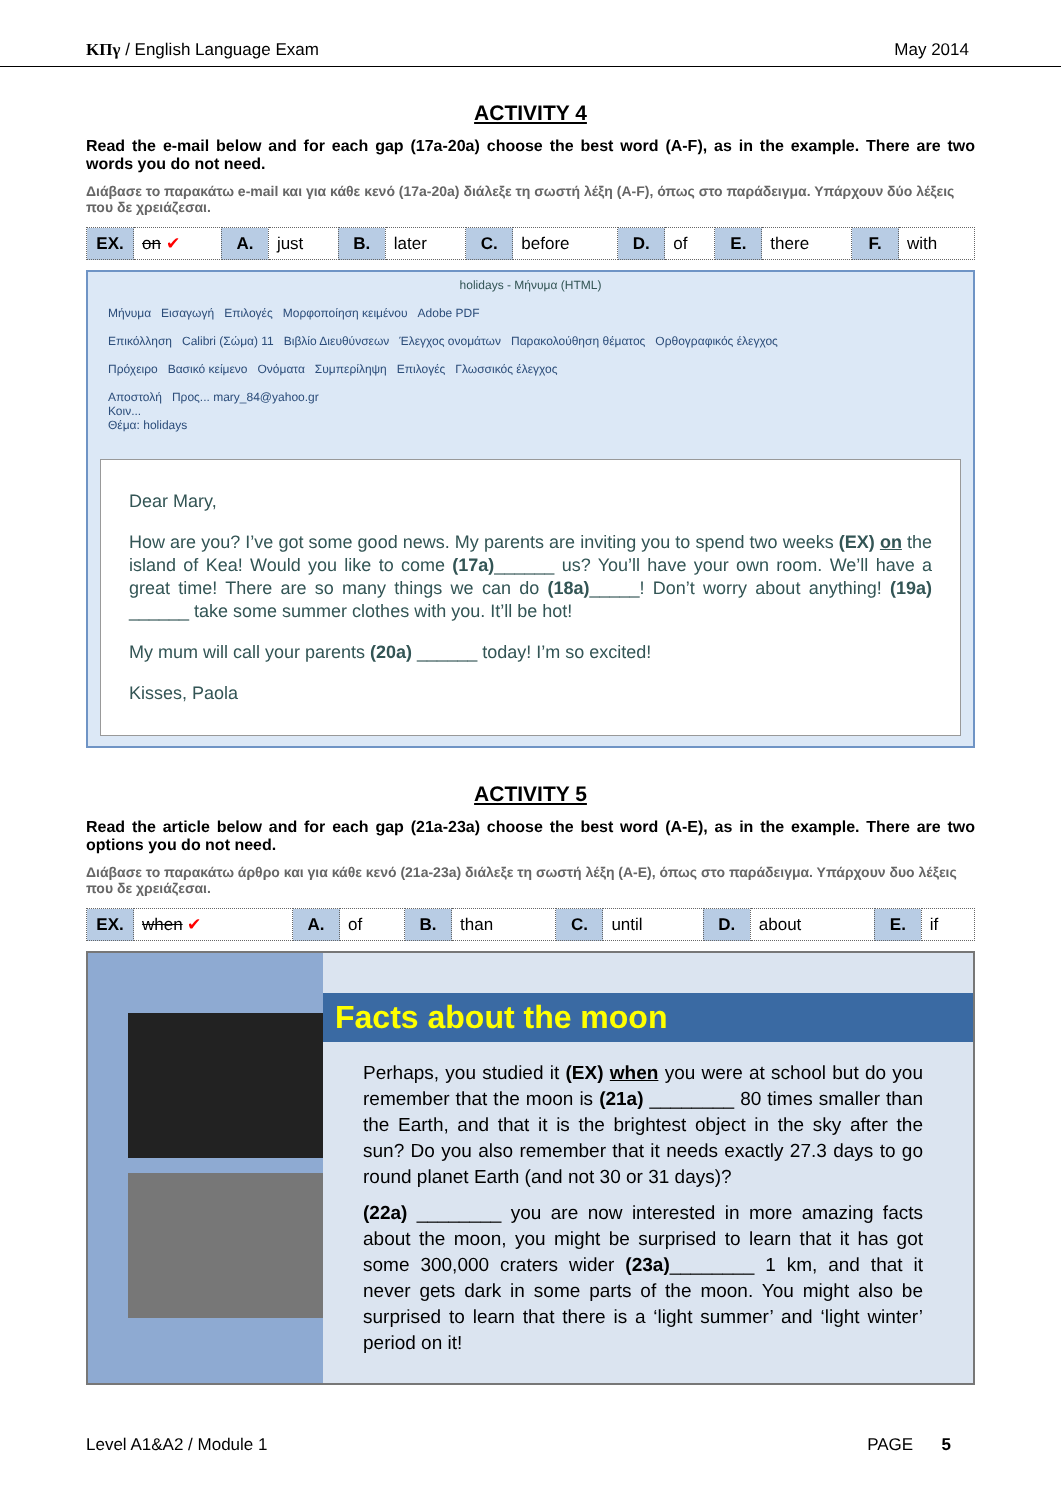ΚΠγ / English Language Exam May 2014
ACTIVITY 4
Read the e-mail below and for each gap (17a-20a) choose the best word (A-F), as in the example. There are two words you do not need.
Διάβασε το παρακάτω e-mail και για κάθε κενό (17a-20a) διάλεξε τη σωστή λέξη (A-F), όπως στο παράδειγμα. Υπάρχουν δύο λέξεις που δε χρειάζεσαι.
| EX. | on ✔ | A. | just | B. | later | C. | before | D. | of | E. | there | F. | with |
holidays - Μήνυμα (HTML)
Μήνυμα Εισαγωγή Επιλογές Μορφοποίηση κειμένου Adobe PDF
Επικόλληση Calibri (Σώμα) 11 Βιβλίο Διευθύνσεων Έλεγχος ονομάτων Παρακολούθηση θέματος Ορθογραφικός έλεγχος
Πρόχειρο Βασικό κείμενο Ονόματα Συμπερίληψη Επιλογές Γλωσσικός έλεγχος
Αποστολή Προς... mary_84@yahoo.gr
Κοιν...
Θέμα: holidays
Dear Mary,
How are you? I’ve got some good news. My parents are inviting you to spend two weeks (EX) on the island of Kea! Would you like to come (17a)______ us? You’ll have your own room. We’ll have a great time! There are so many things we can do (18a)_____! Don’t worry about anything! (19a) ______ take some summer clothes with you. It’ll be hot!
My mum will call your parents (20a) ______ today! I’m so excited!
Kisses, Paola
ACTIVITY 5
Read the article below and for each gap (21a-23a) choose the best word (A-E), as in the example. There are two options you do not need.
Διάβασε το παρακάτω άρθρο και για κάθε κενό (21a-23a) διάλεξε τη σωστή λέξη (A-E), όπως στο παράδειγμα. Υπάρχουν δυο λέξεις που δε χρειάζεσαι.
| EX. | when ✔ | A. | of | B. | than | C. | until | D. | about | E. | if |
Facts about the moon
Perhaps, you studied it (EX) when you were at school but do you remember that the moon is (21a) ________ 80 times smaller than the Earth, and that it is the brightest object in the sky after the sun? Do you also remember that it needs exactly 27.3 days to go round planet Earth (and not 30 or 31 days)?
(22a) ________ you are now interested in more amazing facts about the moon, you might be surprised to learn that it has got some 300,000 craters wider (23a)________ 1 km, and that it never gets dark in some parts of the moon. You might also be surprised to learn that there is a ‘light summer’ and ‘light winter’ period on it!
Level A1&A2 / Module 1 PAGE 5